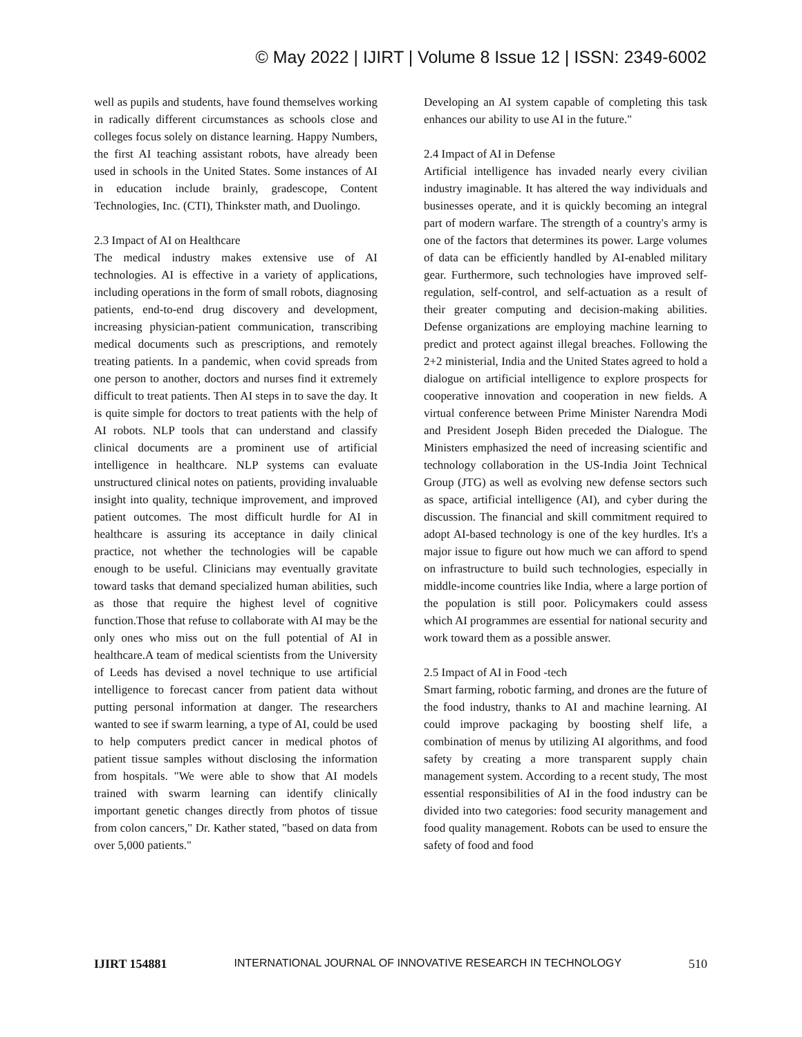© May 2022 | IJIRT | Volume 8 Issue 12 | ISSN: 2349-6002
well as pupils and students, have found themselves working in radically different circumstances as schools close and colleges focus solely on distance learning. Happy Numbers, the first AI teaching assistant robots, have already been used in schools in the United States. Some instances of AI in education include brainly, gradescope, Content Technologies, Inc. (CTI), Thinkster math, and Duolingo.
2.3 Impact of AI on Healthcare
The medical industry makes extensive use of AI technologies. AI is effective in a variety of applications, including operations in the form of small robots, diagnosing patients, end-to-end drug discovery and development, increasing physician-patient communication, transcribing medical documents such as prescriptions, and remotely treating patients. In a pandemic, when covid spreads from one person to another, doctors and nurses find it extremely difficult to treat patients. Then AI steps in to save the day. It is quite simple for doctors to treat patients with the help of AI robots. NLP tools that can understand and classify clinical documents are a prominent use of artificial intelligence in healthcare. NLP systems can evaluate unstructured clinical notes on patients, providing invaluable insight into quality, technique improvement, and improved patient outcomes. The most difficult hurdle for AI in healthcare is assuring its acceptance in daily clinical practice, not whether the technologies will be capable enough to be useful. Clinicians may eventually gravitate toward tasks that demand specialized human abilities, such as those that require the highest level of cognitive function.Those that refuse to collaborate with AI may be the only ones who miss out on the full potential of AI in healthcare.A team of medical scientists from the University of Leeds has devised a novel technique to use artificial intelligence to forecast cancer from patient data without putting personal information at danger. The researchers wanted to see if swarm learning, a type of AI, could be used to help computers predict cancer in medical photos of patient tissue samples without disclosing the information from hospitals. "We were able to show that AI models trained with swarm learning can identify clinically important genetic changes directly from photos of tissue from colon cancers," Dr. Kather stated, "based on data from over 5,000 patients."
Developing an AI system capable of completing this task enhances our ability to use AI in the future."
2.4 Impact of AI in Defense
Artificial intelligence has invaded nearly every civilian industry imaginable. It has altered the way individuals and businesses operate, and it is quickly becoming an integral part of modern warfare. The strength of a country's army is one of the factors that determines its power. Large volumes of data can be efficiently handled by AI-enabled military gear. Furthermore, such technologies have improved self-regulation, self-control, and self-actuation as a result of their greater computing and decision-making abilities. Defense organizations are employing machine learning to predict and protect against illegal breaches. Following the 2+2 ministerial, India and the United States agreed to hold a dialogue on artificial intelligence to explore prospects for cooperative innovation and cooperation in new fields. A virtual conference between Prime Minister Narendra Modi and President Joseph Biden preceded the Dialogue. The Ministers emphasized the need of increasing scientific and technology collaboration in the US-India Joint Technical Group (JTG) as well as evolving new defense sectors such as space, artificial intelligence (AI), and cyber during the discussion. The financial and skill commitment required to adopt AI-based technology is one of the key hurdles. It's a major issue to figure out how much we can afford to spend on infrastructure to build such technologies, especially in middle-income countries like India, where a large portion of the population is still poor. Policymakers could assess which AI programmes are essential for national security and work toward them as a possible answer.
2.5 Impact of AI in Food -tech
Smart farming, robotic farming, and drones are the future of the food industry, thanks to AI and machine learning. AI could improve packaging by boosting shelf life, a combination of menus by utilizing AI algorithms, and food safety by creating a more transparent supply chain management system. According to a recent study, The most essential responsibilities of AI in the food industry can be divided into two categories: food security management and food quality management. Robots can be used to ensure the safety of food and food
IJIRT 154881 INTERNATIONAL JOURNAL OF INNOVATIVE RESEARCH IN TECHNOLOGY 510